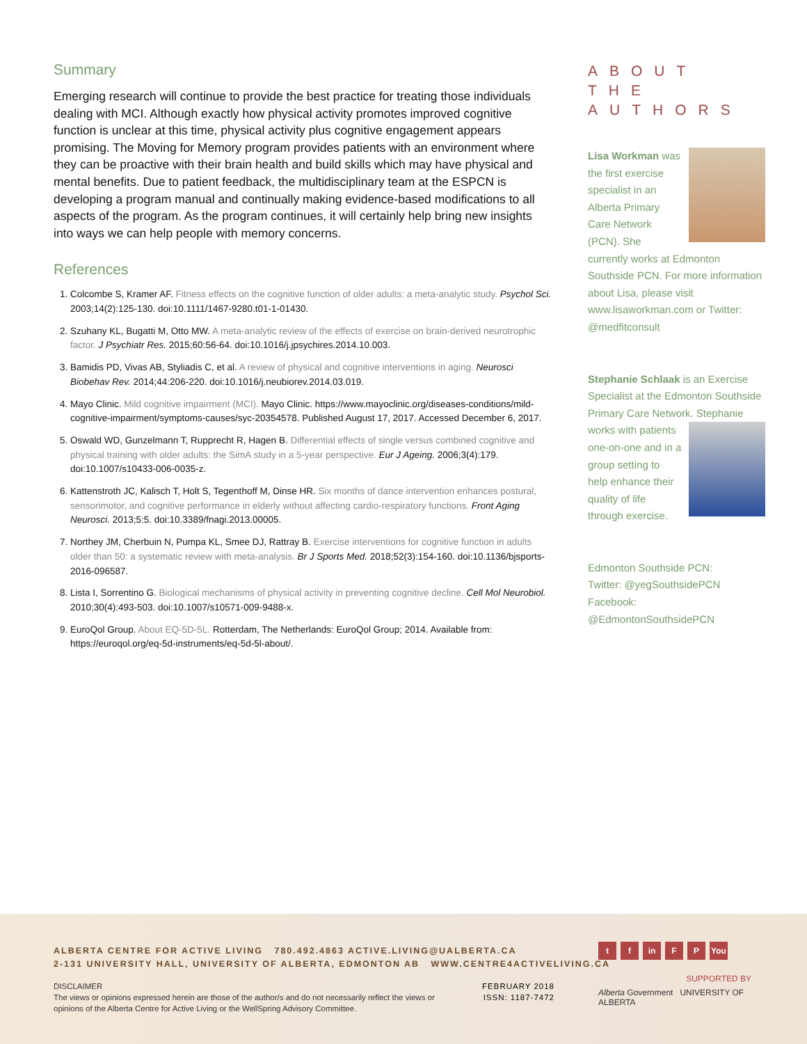Summary
Emerging research will continue to provide the best practice for treating those individuals dealing with MCI. Although exactly how physical activity promotes improved cognitive function is unclear at this time, physical activity plus cognitive engagement appears promising. The Moving for Memory program provides patients with an environment where they can be proactive with their brain health and build skills which may have physical and mental benefits. Due to patient feedback, the multidisciplinary team at the ESPCN is developing a program manual and continually making evidence-based modifications to all aspects of the program. As the program continues, it will certainly help bring new insights into ways we can help people with memory concerns.
References
1. Colcombe S, Kramer AF. Fitness effects on the cognitive function of older adults: a meta-analytic study. Psychol Sci. 2003;14(2):125-130. doi:10.1111/1467-9280.t01-1-01430.
2. Szuhany KL, Bugatti M, Otto MW. A meta-analytic review of the effects of exercise on brain-derived neurotrophic factor. J Psychiatr Res. 2015;60:56-64. doi:10.1016/j.jpsychires.2014.10.003.
3. Bamidis PD, Vivas AB, Styliadis C, et al. A review of physical and cognitive interventions in aging. Neurosci Biobehav Rev. 2014;44:206-220. doi:10.1016/j.neubiorev.2014.03.019.
4. Mayo Clinic. Mild cognitive impairment (MCI). Mayo Clinic. https://www.mayoclinic.org/diseases-conditions/mild-cognitive-impairment/symptoms-causes/syc-20354578. Published August 17, 2017. Accessed December 6, 2017.
5. Oswald WD, Gunzelmann T, Rupprecht R, Hagen B. Differential effects of single versus combined cognitive and physical training with older adults: the SimA study in a 5-year perspective. Eur J Ageing. 2006;3(4):179. doi:10.1007/s10433-006-0035-z.
6. Kattenstroth JC, Kalisch T, Holt S, Tegenthoff M, Dinse HR. Six months of dance intervention enhances postural, sensorimotor, and cognitive performance in elderly without affecting cardio-respiratory functions. Front Aging Neurosci. 2013;5:5. doi:10.3389/fnagi.2013.00005.
7. Northey JM, Cherbuin N, Pumpa KL, Smee DJ, Rattray B. Exercise interventions for cognitive function in adults older than 50: a systematic review with meta-analysis. Br J Sports Med. 2018;52(3):154-160. doi:10.1136/bjsports-2016-096587.
8. Lista I, Sorrentino G. Biological mechanisms of physical activity in preventing cognitive decline. Cell Mol Neurobiol. 2010;30(4):493-503. doi:10.1007/s10571-009-9488-x.
9. EuroQol Group. About EQ-5D-5L. Rotterdam, The Netherlands: EuroQol Group; 2014. Available from: https://euroqol.org/eq-5d-instruments/eq-5d-5l-about/.
ABOUT THE AUTHORS
Lisa Workman was the first exercise specialist in an Alberta Primary Care Network (PCN). She currently works at Edmonton Southside PCN. For more information about Lisa, please visit www.lisaworkman.com or Twitter: @medfitconsult
Stephanie Schlaak is an Exercise Specialist at the Edmonton Southside Primary Care Network. Stephanie works with patients one-on-one and in a group setting to help enhance their quality of life through exercise.
Edmonton Southside PCN:
Twitter: @yegSouthsidePCN
Facebook:
@EdmontonSouthsidePCN
ALBERTA CENTRE FOR ACTIVE LIVING 780.492.4863 ACTIVE.LIVING@UALBERTA.CA
2-131 UNIVERSITY HALL, UNIVERSITY OF ALBERTA, EDMONTON AB WWW.CENTRE4ACTIVELIVING.CA
DISCLAIMER
The views or opinions expressed herein are those of the author/s and do not necessarily reflect the views or opinions of the Alberta Centre for Active Living or the WellSpring Advisory Committee.
FEBRUARY 2018
ISSN: 1187-7472
t f in F P You
SUPPORTED BY
Alberta Government UNIVERSITY OF ALBERTA